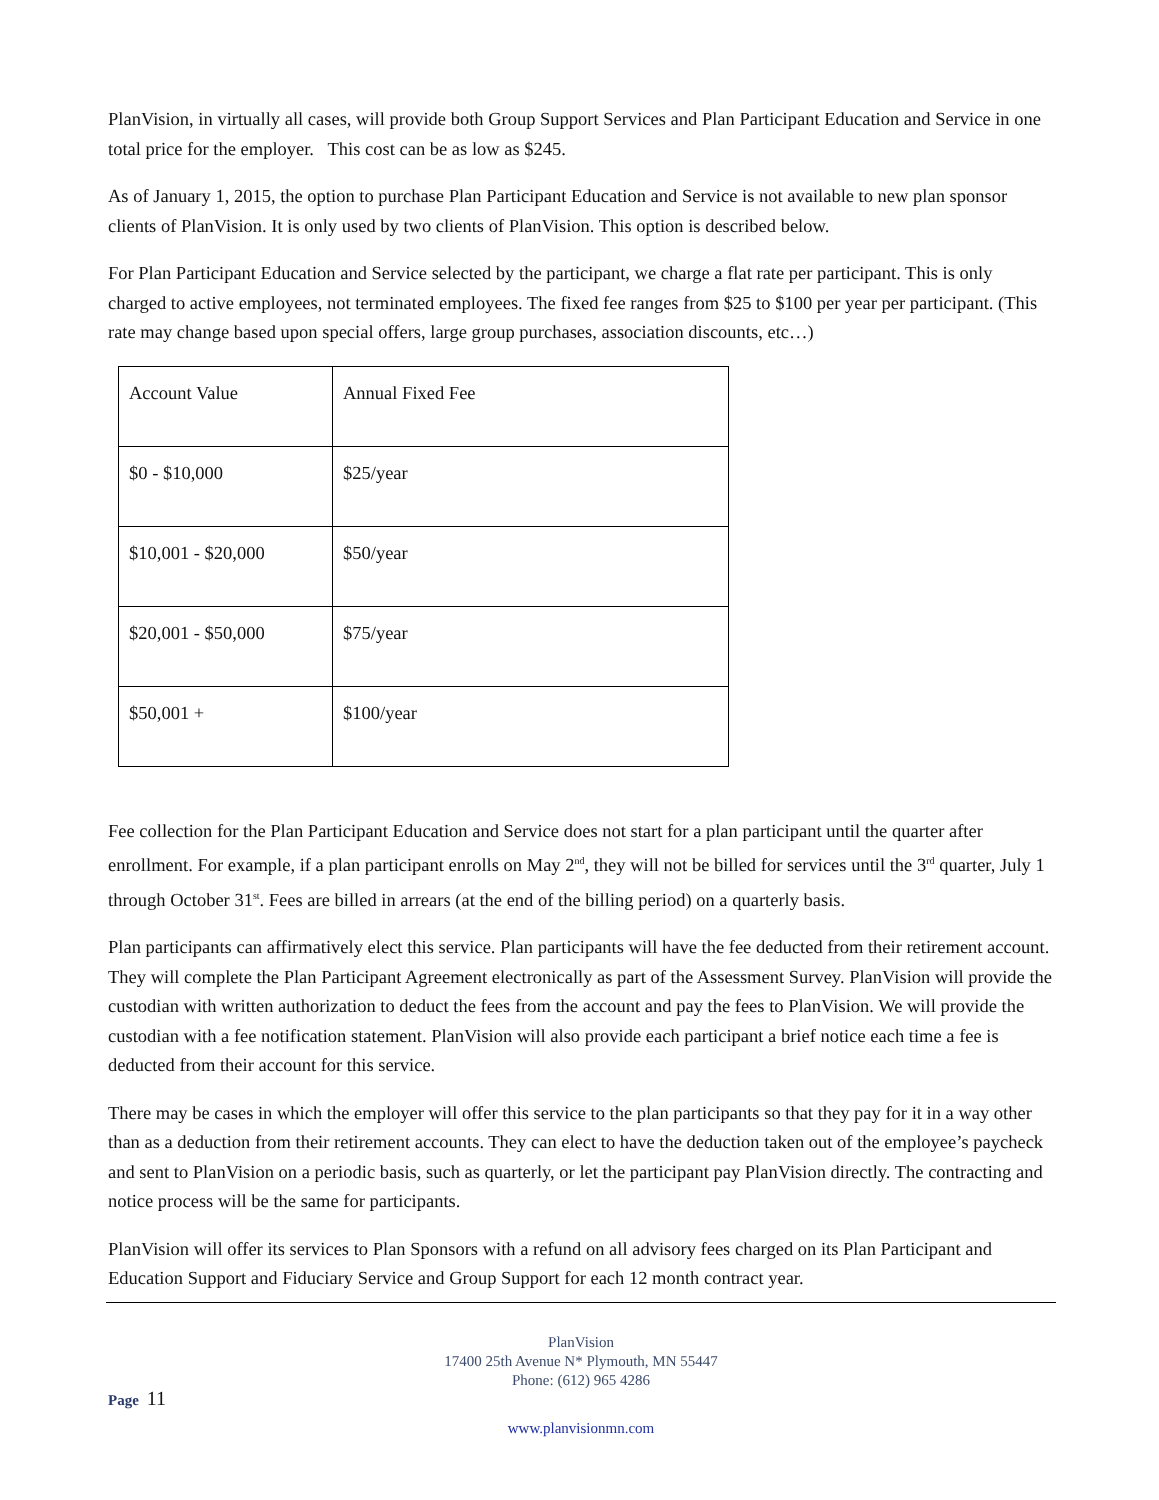PlanVision, in virtually all cases, will provide both Group Support Services and Plan Participant Education and Service in one total price for the employer. This cost can be as low as $245.
As of January 1, 2015, the option to purchase Plan Participant Education and Service is not available to new plan sponsor clients of PlanVision. It is only used by two clients of PlanVision. This option is described below.
For Plan Participant Education and Service selected by the participant, we charge a flat rate per participant. This is only charged to active employees, not terminated employees. The fixed fee ranges from $25 to $100 per year per participant. (This rate may change based upon special offers, large group purchases, association discounts, etc…)
| Account Value | Annual Fixed Fee |
| $0 - $10,000 | $25/year |
| $10,001 - $20,000 | $50/year |
| $20,001 - $50,000 | $75/year |
| $50,001 + | $100/year |
Fee collection for the Plan Participant Education and Service does not start for a plan participant until the quarter after enrollment. For example, if a plan participant enrolls on May 2<sup>nd</sup>, they will not be billed for services until the 3<sup>rd</sup> quarter, July 1 through October 31<sup>st</sup>. Fees are billed in arrears (at the end of the billing period) on a quarterly basis.
Plan participants can affirmatively elect this service. Plan participants will have the fee deducted from their retirement account. They will complete the Plan Participant Agreement electronically as part of the Assessment Survey. PlanVision will provide the custodian with written authorization to deduct the fees from the account and pay the fees to PlanVision. We will provide the custodian with a fee notification statement. PlanVision will also provide each participant a brief notice each time a fee is deducted from their account for this service.
There may be cases in which the employer will offer this service to the plan participants so that they pay for it in a way other than as a deduction from their retirement accounts. They can elect to have the deduction taken out of the employee’s paycheck and sent to PlanVision on a periodic basis, such as quarterly, or let the participant pay PlanVision directly. The contracting and notice process will be the same for participants.
PlanVision will offer its services to Plan Sponsors with a refund on all advisory fees charged on its Plan Participant and Education Support and Fiduciary Service and Group Support for each 12 month contract year.
PlanVision
17400 25th Avenue N* Plymouth, MN 55447
Phone: (612) 965 4286
Page 11
www.planvisionmn.com